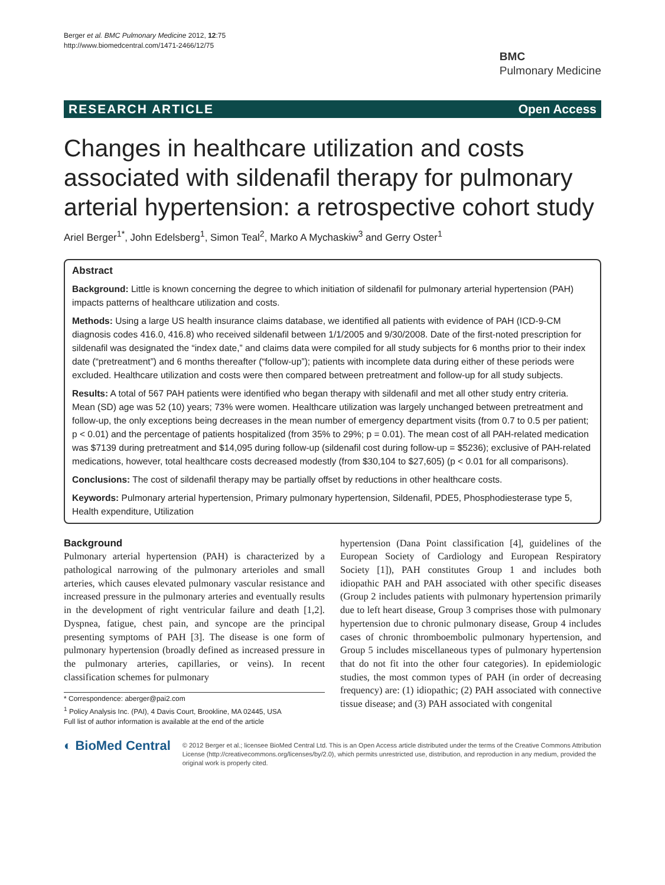Berger et al. BMC Pulmonary Medicine 2012, 12:75
http://www.biomedcentral.com/1471-2466/12/75
BMC
Pulmonary Medicine
RESEARCH ARTICLE Open Access
Changes in healthcare utilization and costs associated with sildenafil therapy for pulmonary arterial hypertension: a retrospective cohort study
Ariel Berger<sup>1*</sup>, John Edelsberg<sup>1</sup>, Simon Teal<sup>2</sup>, Marko A Mychaskiw<sup>3</sup> and Gerry Oster<sup>1</sup>
Abstract
Background: Little is known concerning the degree to which initiation of sildenafil for pulmonary arterial hypertension (PAH) impacts patterns of healthcare utilization and costs.
Methods: Using a large US health insurance claims database, we identified all patients with evidence of PAH (ICD-9-CM diagnosis codes 416.0, 416.8) who received sildenafil between 1/1/2005 and 9/30/2008. Date of the first-noted prescription for sildenafil was designated the “index date,” and claims data were compiled for all study subjects for 6 months prior to their index date (“pretreatment”) and 6 months thereafter (“follow-up”); patients with incomplete data during either of these periods were excluded. Healthcare utilization and costs were then compared between pretreatment and follow-up for all study subjects.
Results: A total of 567 PAH patients were identified who began therapy with sildenafil and met all other study entry criteria. Mean (SD) age was 52 (10) years; 73% were women. Healthcare utilization was largely unchanged between pretreatment and follow-up, the only exceptions being decreases in the mean number of emergency department visits (from 0.7 to 0.5 per patient; p < 0.01) and the percentage of patients hospitalized (from 35% to 29%; p = 0.01). The mean cost of all PAH-related medication was $7139 during pretreatment and $14,095 during follow-up (sildenafil cost during follow-up = $5236); exclusive of PAH-related medications, however, total healthcare costs decreased modestly (from $30,104 to $27,605) (p < 0.01 for all comparisons).
Conclusions: The cost of sildenafil therapy may be partially offset by reductions in other healthcare costs.
Keywords: Pulmonary arterial hypertension, Primary pulmonary hypertension, Sildenafil, PDE5, Phosphodiesterase type 5, Health expenditure, Utilization
Background
Pulmonary arterial hypertension (PAH) is characterized by a pathological narrowing of the pulmonary arterioles and small arteries, which causes elevated pulmonary vascular resistance and increased pressure in the pulmonary arteries and eventually results in the development of right ventricular failure and death [1,2]. Dyspnea, fatigue, chest pain, and syncope are the principal presenting symptoms of PAH [3]. The disease is one form of pulmonary hypertension (broadly defined as increased pressure in the pulmonary arteries, capillaries, or veins). In recent classification schemes for pulmonary
* Correspondence: aberger@pai2.com
<sup>1</sup> Policy Analysis Inc. (PAI), 4 Davis Court, Brookline, MA 02445, USA
Full list of author information is available at the end of the article
hypertension (Dana Point classification [4], guidelines of the European Society of Cardiology and European Respiratory Society [1]), PAH constitutes Group 1 and includes both idiopathic PAH and PAH associated with other specific diseases (Group 2 includes patients with pulmonary hypertension primarily due to left heart disease, Group 3 comprises those with pulmonary hypertension due to chronic pulmonary disease, Group 4 includes cases of chronic thromboembolic pulmonary hypertension, and Group 5 includes miscellaneous types of pulmonary hypertension that do not fit into the other four categories). In epidemiologic studies, the most common types of PAH (in order of decreasing frequency) are: (1) idiopathic; (2) PAH associated with connective tissue disease; and (3) PAH associated with congenital
◐ BioMed Central
© 2012 Berger et al.; licensee BioMed Central Ltd. This is an Open Access article distributed under the terms of the Creative Commons Attribution License (http://creativecommons.org/licenses/by/2.0), which permits unrestricted use, distribution, and reproduction in any medium, provided the original work is properly cited.